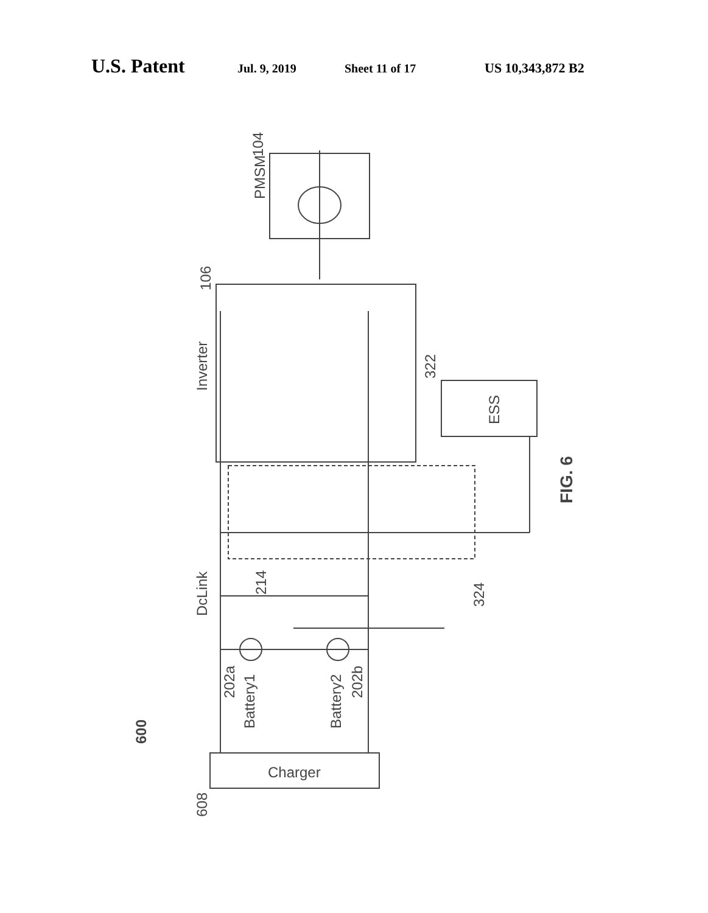U.S. Patent Jul. 9, 2019 Sheet 11 of 17 US 10,343,872 B2
PMSM
Inverter
ESS
DcLink
Charger
104
106
322
214
324
202a
Battery1
Battery2
202b
608
600
FIG. 6